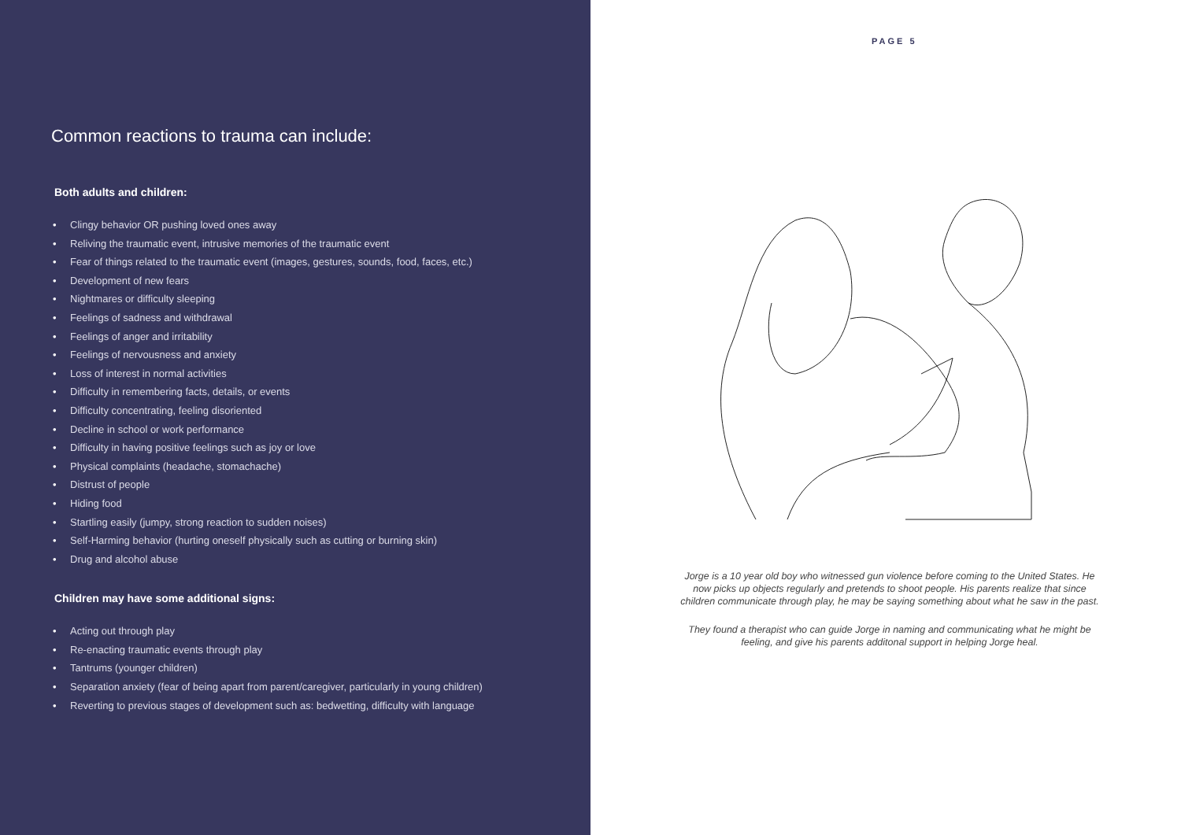Common reactions to trauma can include:
Both adults and children:
• Clingy behavior OR pushing loved ones away
• Reliving the traumatic event, intrusive memories of the traumatic event
• Fear of things related to the traumatic event (images, gestures, sounds, food, faces, etc.)
• Development of new fears
• Nightmares or difficulty sleeping
• Feelings of sadness and withdrawal
• Feelings of anger and irritability
• Feelings of nervousness and anxiety
• Loss of interest in normal activities
• Difficulty in remembering facts, details, or events
• Difficulty concentrating, feeling disoriented
• Decline in school or work performance
• Difficulty in having positive feelings such as joy or love
• Physical complaints (headache, stomachache)
• Distrust of people
• Hiding food
• Startling easily (jumpy, strong reaction to sudden noises)
• Self-Harming behavior (hurting oneself physically such as cutting or burning skin)
• Drug and alcohol abuse
Children may have some additional signs:
• Acting out through play
• Re-enacting traumatic events through play
• Tantrums (younger children)
• Separation anxiety (fear of being apart from parent/caregiver, particularly in young children)
• Reverting to previous stages of development such as: bedwetting, difficulty with language
PAGE 5
Jorge is a 10 year old boy who witnessed gun violence before coming to the United States. He now picks up objects regularly and pretends to shoot people. His parents realize that since children communicate through play, he may be saying something about what he saw in the past.
They found a therapist who can guide Jorge in naming and communicating what he might be feeling, and give his parents additonal support in helping Jorge heal.